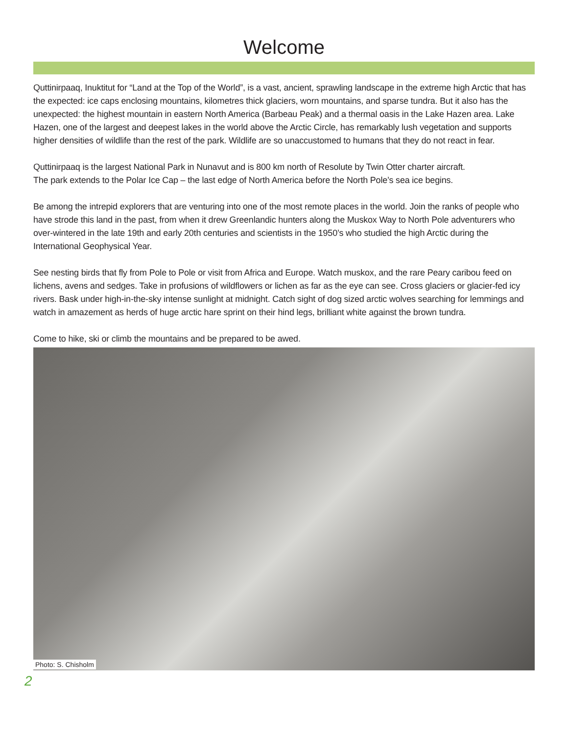Welcome
Quttinirpaaq, Inuktitut for “Land at the Top of the World”, is a vast, ancient, sprawling landscape in the extreme high Arctic that has the expected: ice caps enclosing mountains, kilometres thick glaciers, worn mountains, and sparse tundra. But it also has the unexpected: the highest mountain in eastern North America (Barbeau Peak) and a thermal oasis in the Lake Hazen area. Lake Hazen, one of the largest and deepest lakes in the world above the Arctic Circle, has remarkably lush vegetation and supports higher densities of wildlife than the rest of the park. Wildlife are so unaccustomed to humans that they do not react in fear.
Quttinirpaaq is the largest National Park in Nunavut and is 800 km north of Resolute by Twin Otter charter aircraft.
The park extends to the Polar Ice Cap – the last edge of North America before the North Pole’s sea ice begins.
Be among the intrepid explorers that are venturing into one of the most remote places in the world. Join the ranks of people who have strode this land in the past, from when it drew Greenlandic hunters along the Muskox Way to North Pole adventurers who over-wintered in the late 19th and early 20th centuries and scientists in the 1950’s who studied the high Arctic during the International Geophysical Year.
See nesting birds that fly from Pole to Pole or visit from Africa and Europe. Watch muskox, and the rare Peary caribou feed on lichens, avens and sedges. Take in profusions of wildflowers or lichen as far as the eye can see. Cross glaciers or glacier-fed icy rivers. Bask under high-in-the-sky intense sunlight at midnight. Catch sight of dog sized arctic wolves searching for lemmings and watch in amazement as herds of huge arctic hare sprint on their hind legs, brilliant white against the brown tundra.
Come to hike, ski or climb the mountains and be prepared to be awed.
Photo: S. Chisholm
2